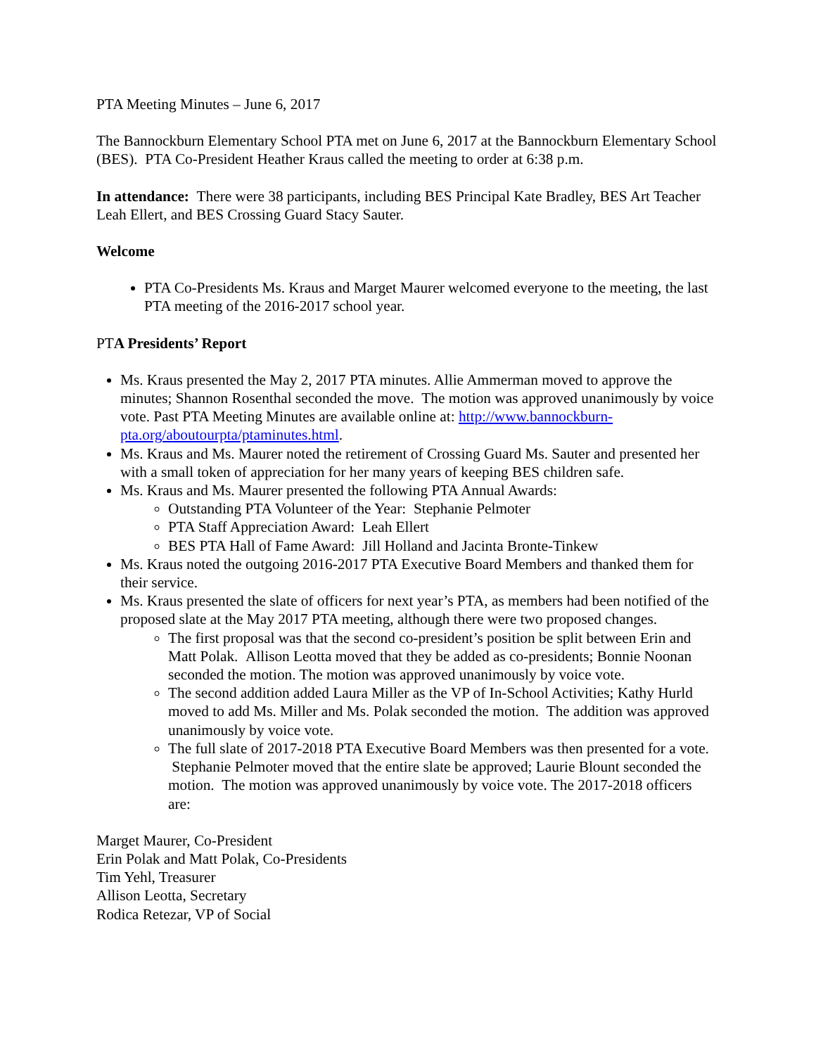PTA Meeting Minutes – June 6, 2017
The Bannockburn Elementary School PTA met on June 6, 2017 at the Bannockburn Elementary School (BES). PTA Co-President Heather Kraus called the meeting to order at 6:38 p.m.
In attendance: There were 38 participants, including BES Principal Kate Bradley, BES Art Teacher Leah Ellert, and BES Crossing Guard Stacy Sauter.
Welcome
PTA Co-Presidents Ms. Kraus and Marget Maurer welcomed everyone to the meeting, the last PTA meeting of the 2016-2017 school year.
PTA Presidents’ Report
Ms. Kraus presented the May 2, 2017 PTA minutes. Allie Ammerman moved to approve the minutes; Shannon Rosenthal seconded the move. The motion was approved unanimously by voice vote. Past PTA Meeting Minutes are available online at: http://www.bannockburn-pta.org/aboutourpta/ptaminutes.html.
Ms. Kraus and Ms. Maurer noted the retirement of Crossing Guard Ms. Sauter and presented her with a small token of appreciation for her many years of keeping BES children safe.
Ms. Kraus and Ms. Maurer presented the following PTA Annual Awards:
Outstanding PTA Volunteer of the Year: Stephanie Pelmoter
PTA Staff Appreciation Award: Leah Ellert
BES PTA Hall of Fame Award: Jill Holland and Jacinta Bronte-Tinkew
Ms. Kraus noted the outgoing 2016-2017 PTA Executive Board Members and thanked them for their service.
Ms. Kraus presented the slate of officers for next year’s PTA, as members had been notified of the proposed slate at the May 2017 PTA meeting, although there were two proposed changes.
The first proposal was that the second co-president’s position be split between Erin and Matt Polak. Allison Leotta moved that they be added as co-presidents; Bonnie Noonan seconded the motion. The motion was approved unanimously by voice vote.
The second addition added Laura Miller as the VP of In-School Activities; Kathy Hurld moved to add Ms. Miller and Ms. Polak seconded the motion. The addition was approved unanimously by voice vote.
The full slate of 2017-2018 PTA Executive Board Members was then presented for a vote. Stephanie Pelmoter moved that the entire slate be approved; Laurie Blount seconded the motion. The motion was approved unanimously by voice vote. The 2017-2018 officers are:
Marget Maurer, Co-President
Erin Polak and Matt Polak, Co-Presidents
Tim Yehl, Treasurer
Allison Leotta, Secretary
Rodica Retezar, VP of Social